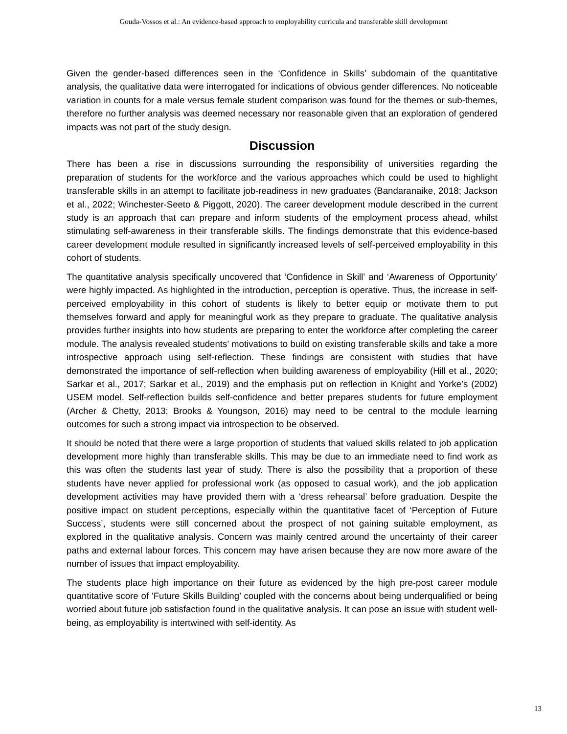Gouda-Vossos et al.: An evidence-based approach to employability curricula and transferable skill development
Given the gender-based differences seen in the ‘Confidence in Skills’ subdomain of the quantitative analysis, the qualitative data were interrogated for indications of obvious gender differences. No noticeable variation in counts for a male versus female student comparison was found for the themes or sub-themes, therefore no further analysis was deemed necessary nor reasonable given that an exploration of gendered impacts was not part of the study design.
Discussion
There has been a rise in discussions surrounding the responsibility of universities regarding the preparation of students for the workforce and the various approaches which could be used to highlight transferable skills in an attempt to facilitate job-readiness in new graduates (Bandaranaike, 2018; Jackson et al., 2022; Winchester-Seeto & Piggott, 2020). The career development module described in the current study is an approach that can prepare and inform students of the employment process ahead, whilst stimulating self-awareness in their transferable skills. The findings demonstrate that this evidence-based career development module resulted in significantly increased levels of self-perceived employability in this cohort of students.
The quantitative analysis specifically uncovered that ‘Confidence in Skill’ and ‘Awareness of Opportunity’ were highly impacted. As highlighted in the introduction, perception is operative. Thus, the increase in self-perceived employability in this cohort of students is likely to better equip or motivate them to put themselves forward and apply for meaningful work as they prepare to graduate. The qualitative analysis provides further insights into how students are preparing to enter the workforce after completing the career module. The analysis revealed students’ motivations to build on existing transferable skills and take a more introspective approach using self-reflection. These findings are consistent with studies that have demonstrated the importance of self-reflection when building awareness of employability (Hill et al., 2020; Sarkar et al., 2017; Sarkar et al., 2019) and the emphasis put on reflection in Knight and Yorke’s (2002) USEM model. Self-reflection builds self-confidence and better prepares students for future employment (Archer & Chetty, 2013; Brooks & Youngson, 2016) may need to be central to the module learning outcomes for such a strong impact via introspection to be observed.
It should be noted that there were a large proportion of students that valued skills related to job application development more highly than transferable skills. This may be due to an immediate need to find work as this was often the students last year of study. There is also the possibility that a proportion of these students have never applied for professional work (as opposed to casual work), and the job application development activities may have provided them with a ‘dress rehearsal’ before graduation. Despite the positive impact on student perceptions, especially within the quantitative facet of ‘Perception of Future Success’, students were still concerned about the prospect of not gaining suitable employment, as explored in the qualitative analysis. Concern was mainly centred around the uncertainty of their career paths and external labour forces. This concern may have arisen because they are now more aware of the number of issues that impact employability.
The students place high importance on their future as evidenced by the high pre-post career module quantitative score of 'Future Skills Building’ coupled with the concerns about being underqualified or being worried about future job satisfaction found in the qualitative analysis. It can pose an issue with student well-being, as employability is intertwined with self-identity. As
13